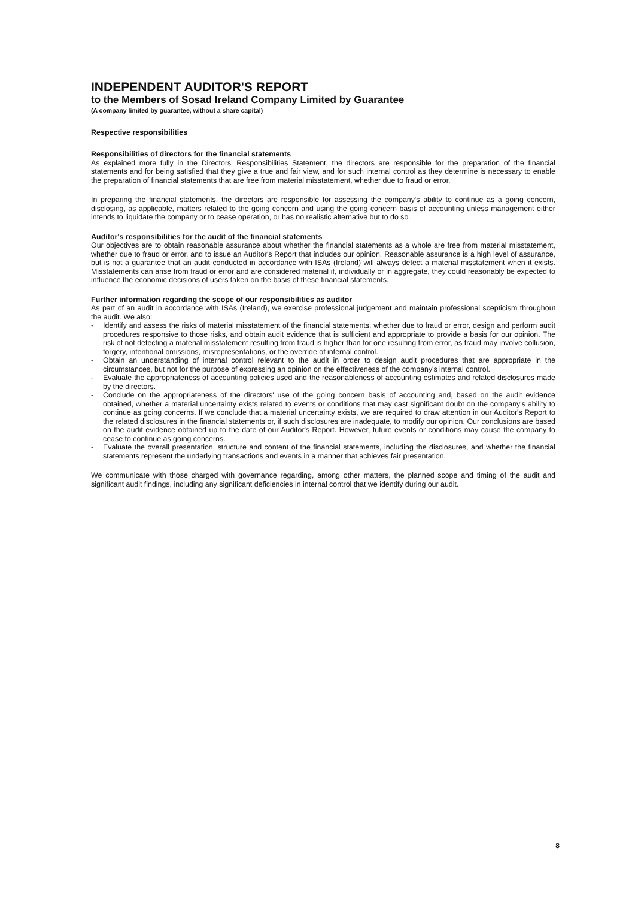INDEPENDENT AUDITOR'S REPORT
to the Members of Sosad Ireland Company Limited by Guarantee
(A company limited by guarantee, without a share capital)
Respective responsibilities
Responsibilities of directors for the financial statements
As explained more fully in the Directors' Responsibilities Statement, the directors are responsible for the preparation of the financial statements and for being satisfied that they give a true and fair view, and for such internal control as they determine is necessary to enable the preparation of financial statements that are free from material misstatement, whether due to fraud or error.
In preparing the financial statements, the directors are responsible for assessing the company's ability to continue as a going concern, disclosing, as applicable, matters related to the going concern and using the going concern basis of accounting unless management either intends to liquidate the company or to cease operation, or has no realistic alternative but to do so.
Auditor's responsibilities for the audit of the financial statements
Our objectives are to obtain reasonable assurance about whether the financial statements as a whole are free from material misstatement, whether due to fraud or error, and to issue an Auditor's Report that includes our opinion. Reasonable assurance is a high level of assurance, but is not a guarantee that an audit conducted in accordance with ISAs (Ireland) will always detect a material misstatement when it exists. Misstatements can arise from fraud or error and are considered material if, individually or in aggregate, they could reasonably be expected to influence the economic decisions of users taken on the basis of these financial statements.
Further information regarding the scope of our responsibilities as auditor
As part of an audit in accordance with ISAs (Ireland), we exercise professional judgement and maintain professional scepticism throughout the audit. We also:
- Identify and assess the risks of material misstatement of the financial statements, whether due to fraud or error, design and perform audit procedures responsive to those risks, and obtain audit evidence that is sufficient and appropriate to provide a basis for our opinion. The risk of not detecting a material misstatement resulting from fraud is higher than for one resulting from error, as fraud may involve collusion, forgery, intentional omissions, misrepresentations, or the override of internal control.
- Obtain an understanding of internal control relevant to the audit in order to design audit procedures that are appropriate in the circumstances, but not for the purpose of expressing an opinion on the effectiveness of the company's internal control.
- Evaluate the appropriateness of accounting policies used and the reasonableness of accounting estimates and related disclosures made by the directors.
- Conclude on the appropriateness of the directors' use of the going concern basis of accounting and, based on the audit evidence obtained, whether a material uncertainty exists related to events or conditions that may cast significant doubt on the company's ability to continue as going concerns. If we conclude that a material uncertainty exists, we are required to draw attention in our Auditor's Report to the related disclosures in the financial statements or, if such disclosures are inadequate, to modify our opinion. Our conclusions are based on the audit evidence obtained up to the date of our Auditor's Report. However, future events or conditions may cause the company to cease to continue as going concerns.
- Evaluate the overall presentation, structure and content of the financial statements, including the disclosures, and whether the financial statements represent the underlying transactions and events in a manner that achieves fair presentation.
We communicate with those charged with governance regarding, among other matters, the planned scope and timing of the audit and significant audit findings, including any significant deficiencies in internal control that we identify during our audit.
8